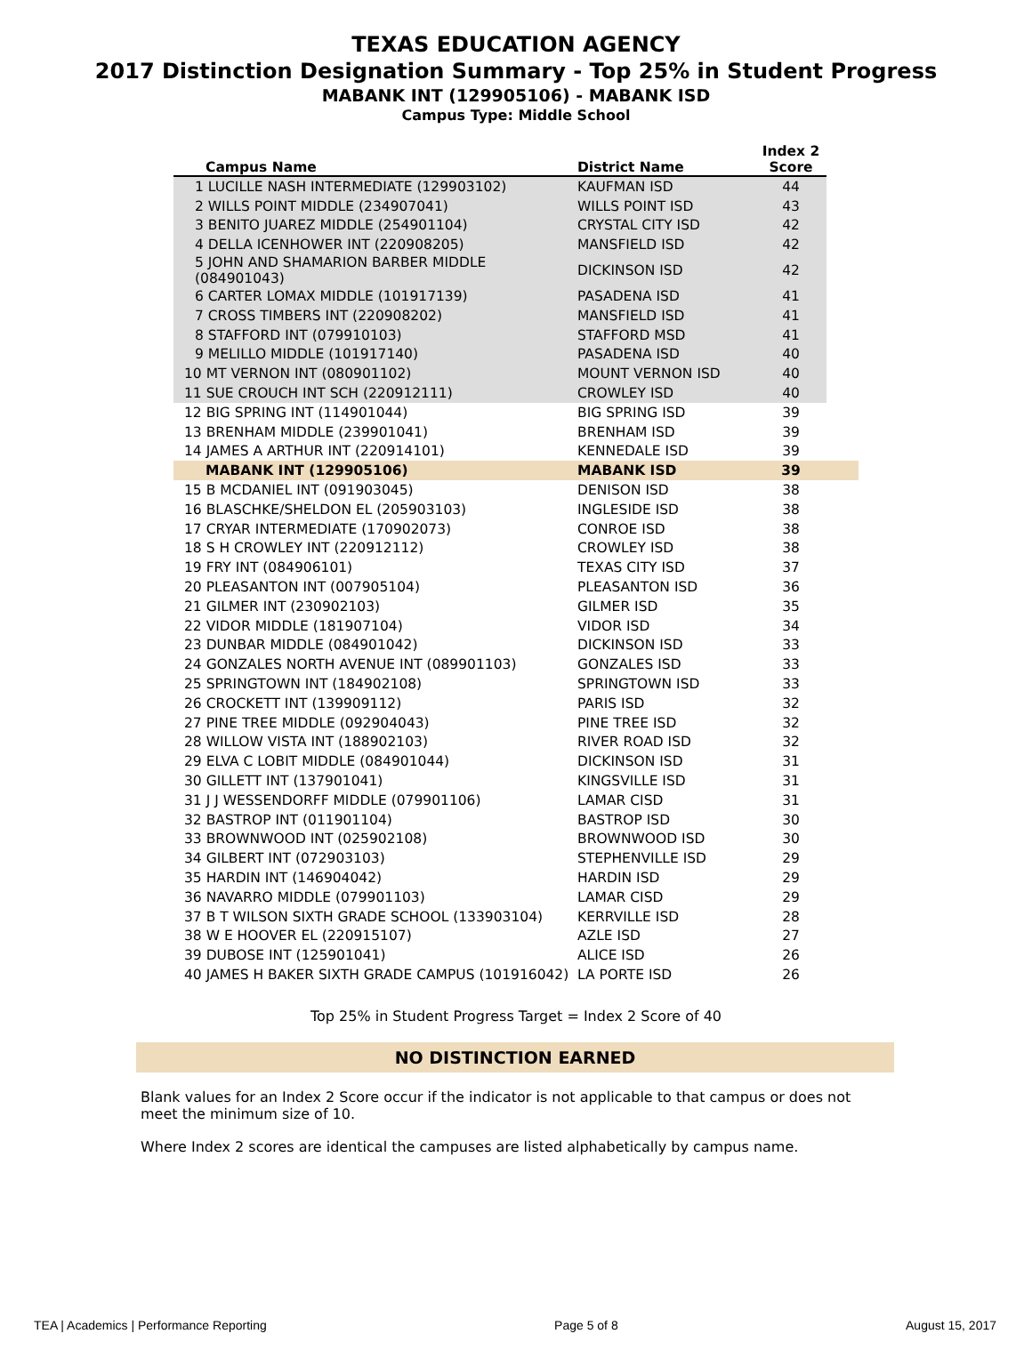TEXAS EDUCATION AGENCY
2017 Distinction Designation Summary - Top 25% in Student Progress
MABANK INT (129905106) - MABANK ISD
Campus Type: Middle School
| Campus Name | District Name | Index 2 Score | |
| --- | --- | --- | --- |
| 1 LUCILLE NASH INTERMEDIATE (129903102) | KAUFMAN ISD | 44 | |
| 2 WILLS POINT MIDDLE (234907041) | WILLS POINT ISD | 43 | |
| 3 BENITO JUAREZ MIDDLE (254901104) | CRYSTAL CITY ISD | 42 | |
| 4 DELLA ICENHOWER INT (220908205) | MANSFIELD ISD | 42 | |
| 5 JOHN AND SHAMARION BARBER MIDDLE (084901043) | DICKINSON ISD | 42 | |
| 6 CARTER LOMAX MIDDLE (101917139) | PASADENA ISD | 41 | |
| 7 CROSS TIMBERS INT (220908202) | MANSFIELD ISD | 41 | |
| 8 STAFFORD INT (079910103) | STAFFORD MSD | 41 | |
| 9 MELILLO MIDDLE (101917140) | PASADENA ISD | 40 | |
| 10 MT VERNON INT (080901102) | MOUNT VERNON ISD | 40 | |
| 11 SUE CROUCH INT SCH (220912111) | CROWLEY ISD | 40 | |
| 12 BIG SPRING INT (114901044) | BIG SPRING ISD | 39 | |
| 13 BRENHAM MIDDLE (239901041) | BRENHAM ISD | 39 | |
| 14 JAMES A ARTHUR INT (220914101) | KENNEDALE ISD | 39 | |
| MABANK INT (129905106) | MABANK ISD | 39 | |
| 15 B MCDANIEL INT (091903045) | DENISON ISD | 38 | |
| 16 BLASCHKE/SHELDON EL (205903103) | INGLESIDE ISD | 38 | |
| 17 CRYAR INTERMEDIATE (170902073) | CONROE ISD | 38 | |
| 18 S H CROWLEY INT (220912112) | CROWLEY ISD | 38 | |
| 19 FRY INT (084906101) | TEXAS CITY ISD | 37 | |
| 20 PLEASANTON INT (007905104) | PLEASANTON ISD | 36 | |
| 21 GILMER INT (230902103) | GILMER ISD | 35 | |
| 22 VIDOR MIDDLE (181907104) | VIDOR ISD | 34 | |
| 23 DUNBAR MIDDLE (084901042) | DICKINSON ISD | 33 | |
| 24 GONZALES NORTH AVENUE INT (089901103) | GONZALES ISD | 33 | |
| 25 SPRINGTOWN INT (184902108) | SPRINGTOWN ISD | 33 | |
| 26 CROCKETT INT (139909112) | PARIS ISD | 32 | |
| 27 PINE TREE MIDDLE (092904043) | PINE TREE ISD | 32 | |
| 28 WILLOW VISTA INT (188902103) | RIVER ROAD ISD | 32 | |
| 29 ELVA C LOBIT MIDDLE (084901044) | DICKINSON ISD | 31 | |
| 30 GILLETT INT (137901041) | KINGSVILLE ISD | 31 | |
| 31 J J WESSENDORFF MIDDLE (079901106) | LAMAR CISD | 31 | |
| 32 BASTROP INT (011901104) | BASTROP ISD | 30 | |
| 33 BROWNWOOD INT (025902108) | BROWNWOOD ISD | 30 | |
| 34 GILBERT INT (072903103) | STEPHENVILLE ISD | 29 | |
| 35 HARDIN INT (146904042) | HARDIN ISD | 29 | |
| 36 NAVARRO MIDDLE (079901103) | LAMAR CISD | 29 | |
| 37 B T WILSON SIXTH GRADE SCHOOL (133903104) | KERRVILLE ISD | 28 | |
| 38 W E HOOVER EL (220915107) | AZLE ISD | 27 | |
| 39 DUBOSE INT (125901041) | ALICE ISD | 26 | |
| 40 JAMES H BAKER SIXTH GRADE CAMPUS (101916042) | LA PORTE ISD | 26 | |
Top 25% in Student Progress Target = Index 2 Score of 40
NO DISTINCTION EARNED
Blank values for an Index 2 Score occur if the indicator is not applicable to that campus or does not meet the minimum size of 10.
Where Index 2 scores are identical the campuses are listed alphabetically by campus name.
TEA | Academics | Performance Reporting Page 5 of 8 August 15, 2017